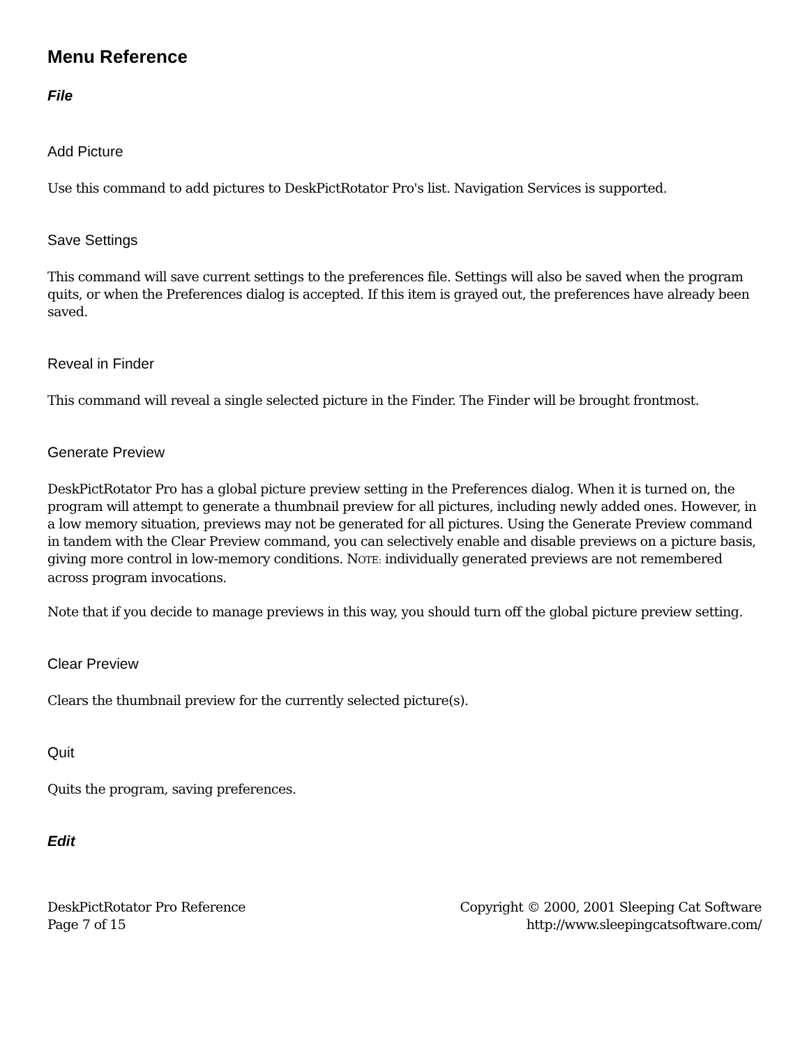Menu Reference
File
Add Picture
Use this command to add pictures to DeskPictRotator Pro's list. Navigation Services is supported.
Save Settings
This command will save current settings to the preferences file. Settings will also be saved when the program quits, or when the Preferences dialog is accepted. If this item is grayed out, the preferences have already been saved.
Reveal in Finder
This command will reveal a single selected picture in the Finder. The Finder will be brought frontmost.
Generate Preview
DeskPictRotator Pro has a global picture preview setting in the Preferences dialog. When it is turned on, the program will attempt to generate a thumbnail preview for all pictures, including newly added ones. However, in a low memory situation, previews may not be generated for all pictures. Using the Generate Preview command in tandem with the Clear Preview command, you can selectively enable and disable previews on a picture basis, giving more control in low-memory conditions. NOTE: individually generated previews are not remembered across program invocations.
Note that if you decide to manage previews in this way, you should turn off the global picture preview setting.
Clear Preview
Clears the thumbnail preview for the currently selected picture(s).
Quit
Quits the program, saving preferences.
Edit
DeskPictRotator Pro Reference
Page 7 of 15
Copyright © 2000, 2001 Sleeping Cat Software
http://www.sleepingcatsoftware.com/